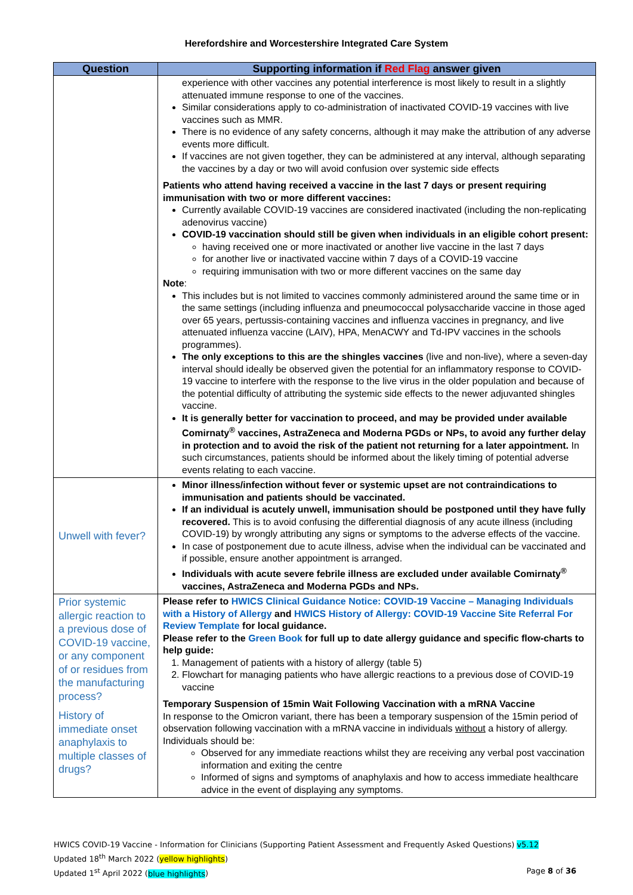Herefordshire and Worcestershire Integrated Care System
| Question | Supporting information if Red Flag answer given |
| --- | --- |
| | experience with other vaccines any potential interference is most likely to result in a slightly attenuated immune response to one of the vaccines. Similar considerations apply to co-administration of inactivated COVID-19 vaccines with live vaccines such as MMR. There is no evidence of any safety concerns, although it may make the attribution of any adverse events more difficult. If vaccines are not given together, they can be administered at any interval, although separating the vaccines by a day or two will avoid confusion over systemic side effects Patients who attend having received a vaccine in the last 7 days or present requiring immunisation with two or more different vaccines: Currently available COVID-19 vaccines are considered inactivated (including the non-replicating adenovirus vaccine) COVID-19 vaccination should still be given when individuals in an eligible cohort present: having received one or more inactivated or another live vaccine in the last 7 days for another live or inactivated vaccine within 7 days of a COVID-19 vaccine requiring immunisation with two or more different vaccines on the same day Note : This includes but is not limited to vaccines commonly administered around the same time or in the same settings (including influenza and pneumococcal polysaccharide vaccine in those aged over 65 years, pertussis-containing vaccines and influenza vaccines in pregnancy, and live attenuated influenza vaccine (LAIV), HPA, MenACWY and Td-IPV vaccines in the schools programmes). The only exceptions to this are the shingles vaccines (live and non-live), where a seven-day interval should ideally be observed given the potential for an inflammatory response to COVID-19 vaccine to interfere with the response to the live virus in the older population and because of the potential difficulty of attributing the systemic side effects to the newer adjuvanted shingles vaccine. It is generally better for vaccination to proceed, and may be provided under available Comirnaty<sup>®</sup> vaccines, AstraZeneca and Moderna PGDs or NPs, to avoid any further delay in protection and to avoid the risk of the patient not returning for a later appointment. In such circumstances, patients should be informed about the likely timing of potential adverse events relating to each vaccine. |
| Unwell with fever? | Minor illness/infection without fever or systemic upset are not contraindications to immunisation and patients should be vaccinated. If an individual is acutely unwell, immunisation should be postponed until they have fully recovered. This is to avoid confusing the differential diagnosis of any acute illness (including COVID-19) by wrongly attributing any signs or symptoms to the adverse effects of the vaccine. In case of postponement due to acute illness, advise when the individual can be vaccinated and if possible, ensure another appointment is arranged. Individuals with acute severe febrile illness are excluded under available Comirnaty<sup>®</sup> vaccines, AstraZeneca and Moderna PGDs and NPs. |
| Prior systemic allergic reaction to a previous dose of COVID-19 vaccine, or any component of or residues from the manufacturing process? History of immediate onset anaphylaxis to multiple classes of drugs? | Please refer to HWICS Clinical Guidance Notice: COVID-19 Vaccine – Managing Individuals with a History of Allergy and HWICS History of Allergy: COVID-19 Vaccine Site Referral For Review Template for local guidance. Please refer to the Green Book for full up to date allergy guidance and specific flow-charts to help guide: 1. Management of patients with a history of allergy (table 5) 2. Flowchart for managing patients who have allergic reactions to a previous dose of COVID-19 vaccine Temporary Suspension of 15min Wait Following Vaccination with a mRNA Vaccine In response to the Omicron variant, there has been a temporary suspension of the 15min period of observation following vaccination with a mRNA vaccine in individuals without a history of allergy. Individuals should be: Observed for any immediate reactions whilst they are receiving any verbal post vaccination information and exiting the centre Informed of signs and symptoms of anaphylaxis and how to access immediate healthcare advice in the event of displaying any symptoms. |
HWICS COVID-19 Vaccine - Information for Clinicians (Supporting Patient Assessment and Frequently Asked Questions) v5.12
Updated 18<sup>th</sup> March 2022 (yellow highlights)
Updated 1<sup>st</sup> April 2022 (blue highlights) Page 8 of 36